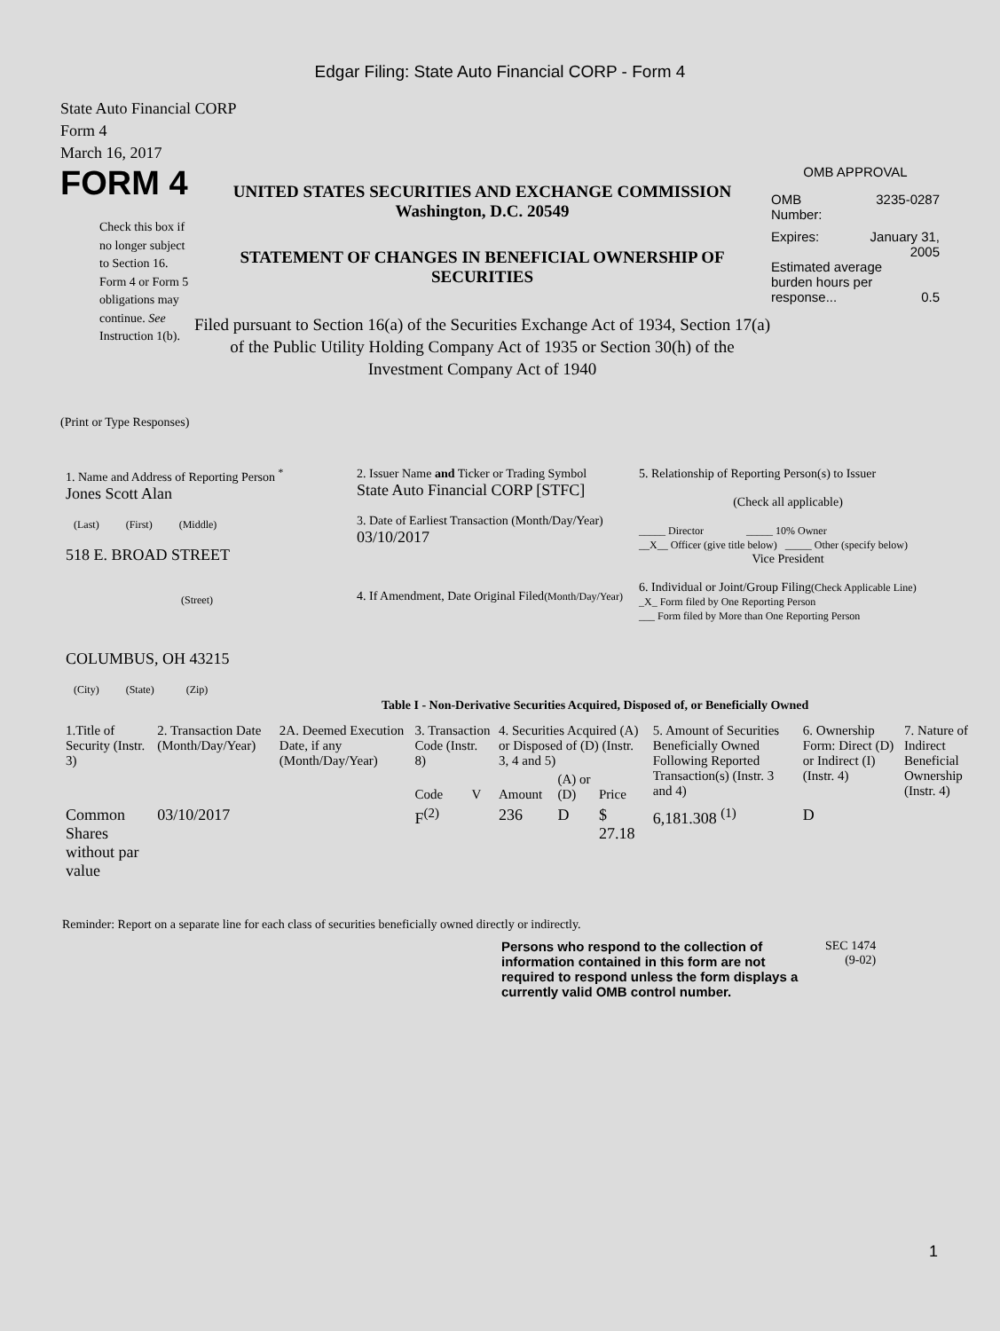Edgar Filing: State Auto Financial CORP - Form 4
State Auto Financial CORP
Form 4
March 16, 2017
FORM 4
Check this box if no longer subject to Section 16. Form 4 or Form 5 obligations may continue. See Instruction 1(b).
UNITED STATES SECURITIES AND EXCHANGE COMMISSION
Washington, D.C. 20549
STATEMENT OF CHANGES IN BENEFICIAL OWNERSHIP OF SECURITIES
Filed pursuant to Section 16(a) of the Securities Exchange Act of 1934, Section 17(a) of the Public Utility Holding Company Act of 1935 or Section 30(h) of the Investment Company Act of 1940
OMB APPROVAL
OMB
Number: 3235-0287
Expires: January 31,
2005
Estimated average burden hours per response... 0.5
(Print or Type Responses)
| 1. Name and Address of Reporting Person <sup>*</sup> Jones Scott Alan (Last) (First) (Middle) 518 E. BROAD STREET (Street) COLUMBUS, OH 43215 (City) (State) (Zip) | 2. Issuer Name and Ticker or Trading Symbol State Auto Financial CORP [STFC] 3. Date of Earliest Transaction (Month/Day/Year) 03/10/2017 4. If Amendment, Date Original Filed (Month/Day/Year) | 5. Relationship of Reporting Person(s) to Issuer (Check all applicable) _____ Director _____ 10% Owner __X__ Officer (give title below) _____ Other (specify below) Vice President 6. Individual or Joint/Group Filing (Check Applicable Line) _X_ Form filed by One Reporting Person ___ Form filed by More than One Reporting Person |
Table I - Non-Derivative Securities Acquired, Disposed of, or Beneficially Owned
| 1.Title of Security (Instr. 3) | 2. Transaction Date (Month/Day/Year) | 2A. Deemed Execution Date, if any (Month/Day/Year) | 3. Transaction Code (Instr. 8) | | 4. Securities Acquired (A) or Disposed of (D) (Instr. 3, 4 and 5) | | | 5. Amount of Securities Beneficially Owned Following Reported Transaction(s) (Instr. 3 and 4) | 6. Ownership Form: Direct (D) or Indirect (I) (Instr. 4) | 7. Nature of Indirect Beneficial Ownership (Instr. 4) |
| --- | --- | --- | --- | --- | --- | --- | --- | --- | --- | --- |
| | | | Code | V | Amount | (A) or (D) | Price | | | |
| Common Shares without par value | 03/10/2017 | | F<sup>(2)</sup> | | 236 | D | $ 27.18 | 6,181.308 <sup>(1)</sup> | D | |
Reminder: Report on a separate line for each class of securities beneficially owned directly or indirectly.
Persons who respond to the collection of information contained in this form are not required to respond unless the form displays a currently valid OMB control number.
SEC 1474
(9-02)
1